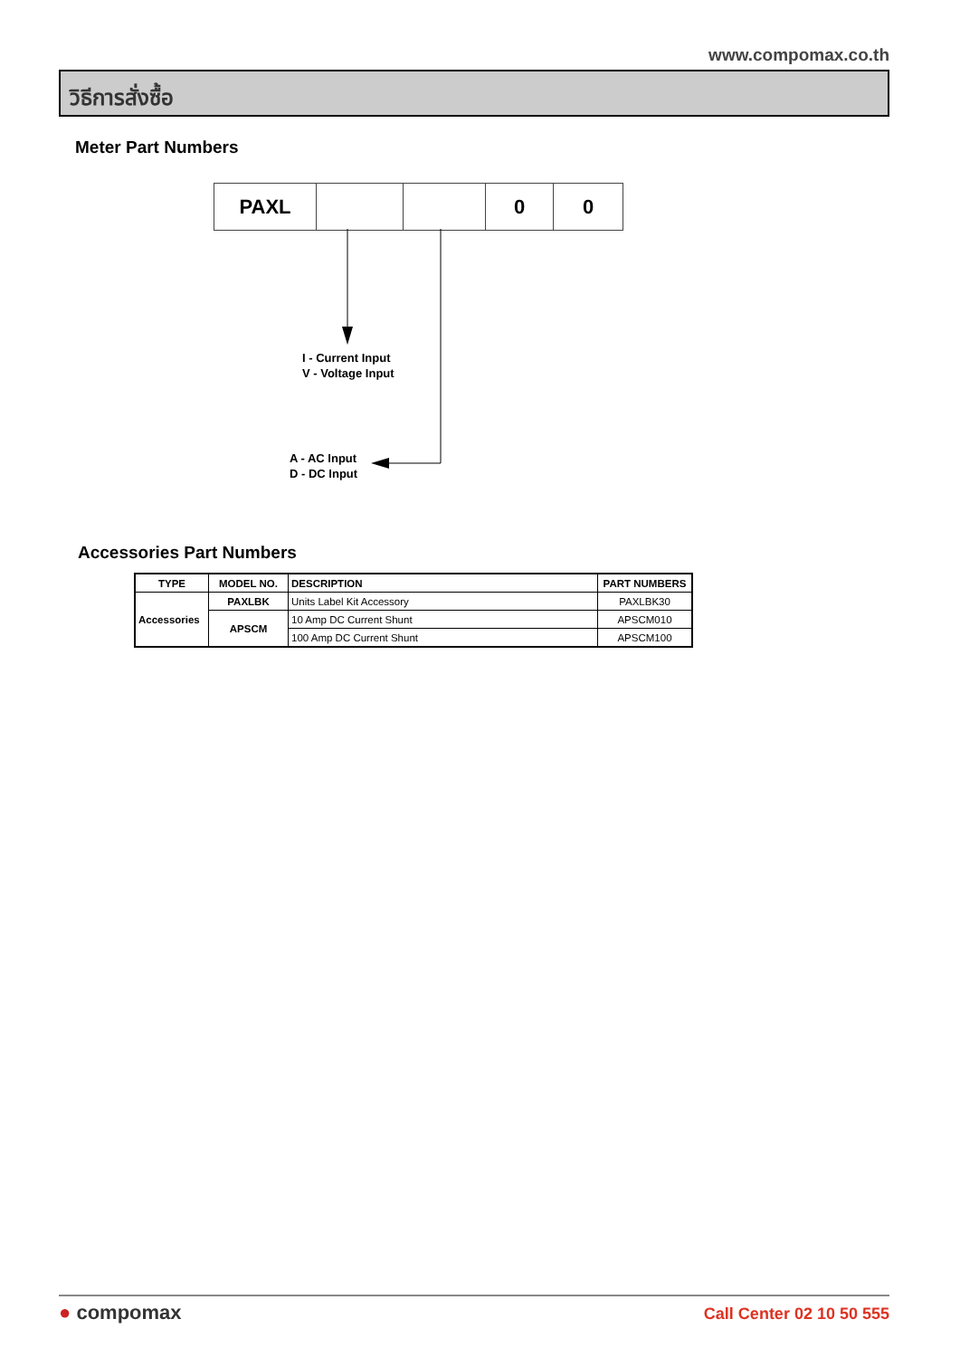www.compomax.co.th
วิธีการสั่งซื้อ
Meter Part Numbers
| PAXL | | | 0 | 0 |
I - Current Input
V - Voltage Input
A - AC Input
D - DC Input
Accessories Part Numbers
| TYPE | MODEL NO. | DESCRIPTION | PART NUMBERS |
| --- | --- | --- | --- |
| Accessories | PAXLBK | Units Label Kit Accessory | PAXLBK30 |
| | APSCM | 10 Amp DC Current Shunt | APSCM010 |
| | | 100 Amp DC Current Shunt | APSCM100 |
● compomax Call Center 02 10 50 555